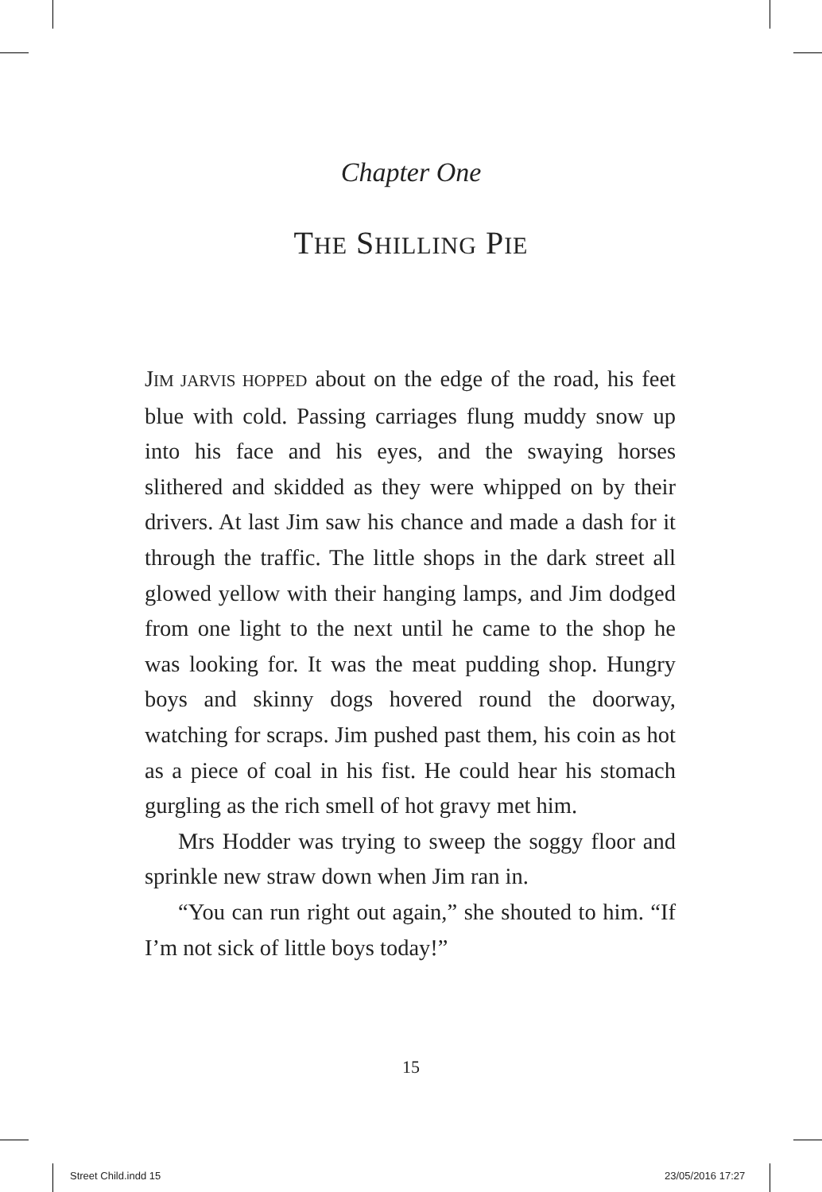Chapter One
THE SHILLING PIE
JIM JARVIS HOPPED about on the edge of the road, his feet blue with cold. Passing carriages flung muddy snow up into his face and his eyes, and the swaying horses slithered and skidded as they were whipped on by their drivers. At last Jim saw his chance and made a dash for it through the traffic. The little shops in the dark street all glowed yellow with their hanging lamps, and Jim dodged from one light to the next until he came to the shop he was looking for. It was the meat pudding shop. Hungry boys and skinny dogs hovered round the doorway, watching for scraps. Jim pushed past them, his coin as hot as a piece of coal in his fist. He could hear his stomach gurgling as the rich smell of hot gravy met him.
Mrs Hodder was trying to sweep the soggy floor and sprinkle new straw down when Jim ran in.
“You can run right out again,” she shouted to him. “If I’m not sick of little boys today!”
15
Street Child.indd 15 23/05/2016 17:27